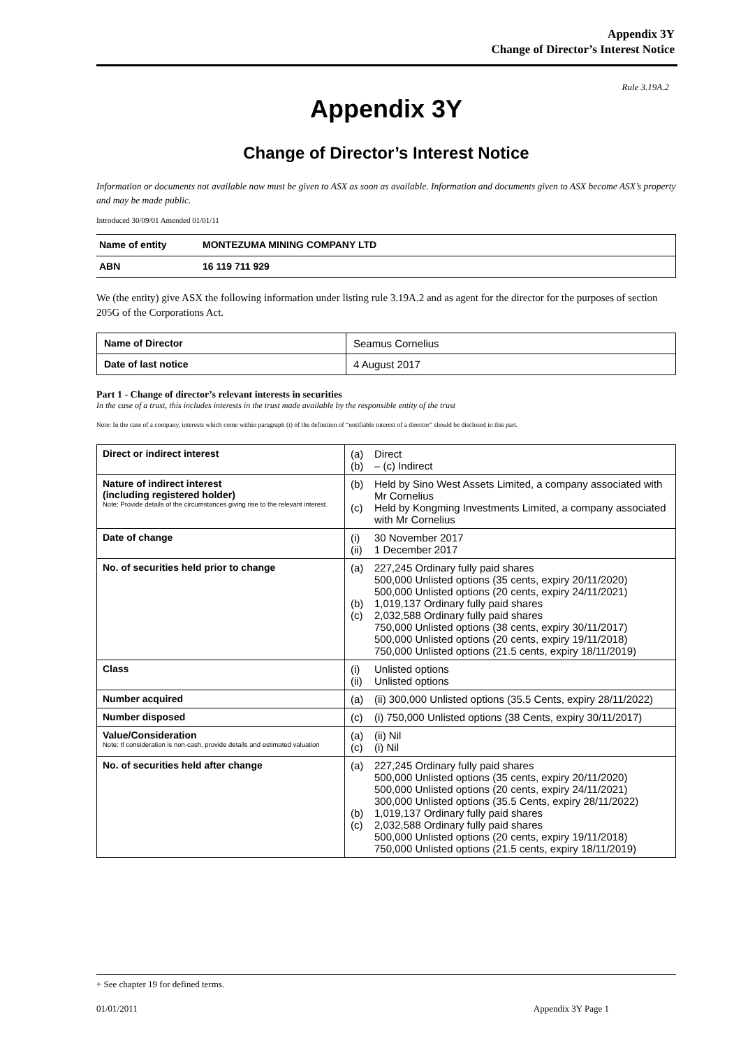Appendix 3Y
Change of Director’s Interest Notice
Rule 3.19A.2
Appendix 3Y
Change of Director’s Interest Notice
Information or documents not available now must be given to ASX as soon as available. Information and documents given to ASX become ASX’s property and may be made public.
Introduced 30/09/01 Amended 01/01/11
| Name of entity | MONTEZUMA MINING COMPANY LTD |
| ABN | 16 119 711 929 |
We (the entity) give ASX the following information under listing rule 3.19A.2 and as agent for the director for the purposes of section 205G of the Corporations Act.
| Name of Director | Seamus Cornelius |
| Date of last notice | 4 August 2017 |
Part 1 - Change of director’s relevant interests in securities
In the case of a trust, this includes interests in the trust made available by the responsible entity of the trust
Note: In the case of a company, interests which come within paragraph (i) of the definition of “notifiable interest of a director” should be disclosed in this part.
| Direct or indirect interest | (a) Direct (b) – (c) Indirect |
| Nature of indirect interest (including registered holder) Note: Provide details of the circumstances giving rise to the relevant interest. | (b) Held by Sino West Assets Limited, a company associated with Mr Cornelius (c) Held by Kongming Investments Limited, a company associated with Mr Cornelius |
| Date of change | (i) 30 November 2017 (ii) 1 December 2017 |
| No. of securities held prior to change | (a) 227,245 Ordinary fully paid shares 500,000 Unlisted options (35 cents, expiry 20/11/2020) 500,000 Unlisted options (20 cents, expiry 24/11/2021) (b) 1,019,137 Ordinary fully paid shares (c) 2,032,588 Ordinary fully paid shares 750,000 Unlisted options (38 cents, expiry 30/11/2017) 500,000 Unlisted options (20 cents, expiry 19/11/2018) 750,000 Unlisted options (21.5 cents, expiry 18/11/2019) |
| Class | (i) Unlisted options (ii) Unlisted options |
| Number acquired | (a) (ii) 300,000 Unlisted options (35.5 Cents, expiry 28/11/2022) |
| Number disposed | (c) (i) 750,000 Unlisted options (38 Cents, expiry 30/11/2017) |
| Value/Consideration Note: If consideration is non-cash, provide details and estimated valuation | (a) (ii) Nil (c) (i) Nil |
| No. of securities held after change | (a) 227,245 Ordinary fully paid shares 500,000 Unlisted options (35 cents, expiry 20/11/2020) 500,000 Unlisted options (20 cents, expiry 24/11/2021) 300,000 Unlisted options (35.5 Cents, expiry 28/11/2022) (b) 1,019,137 Ordinary fully paid shares (c) 2,032,588 Ordinary fully paid shares 500,000 Unlisted options (20 cents, expiry 19/11/2018) 750,000 Unlisted options (21.5 cents, expiry 18/11/2019) |
+ See chapter 19 for defined terms.
01/01/2011 Appendix 3Y Page 1